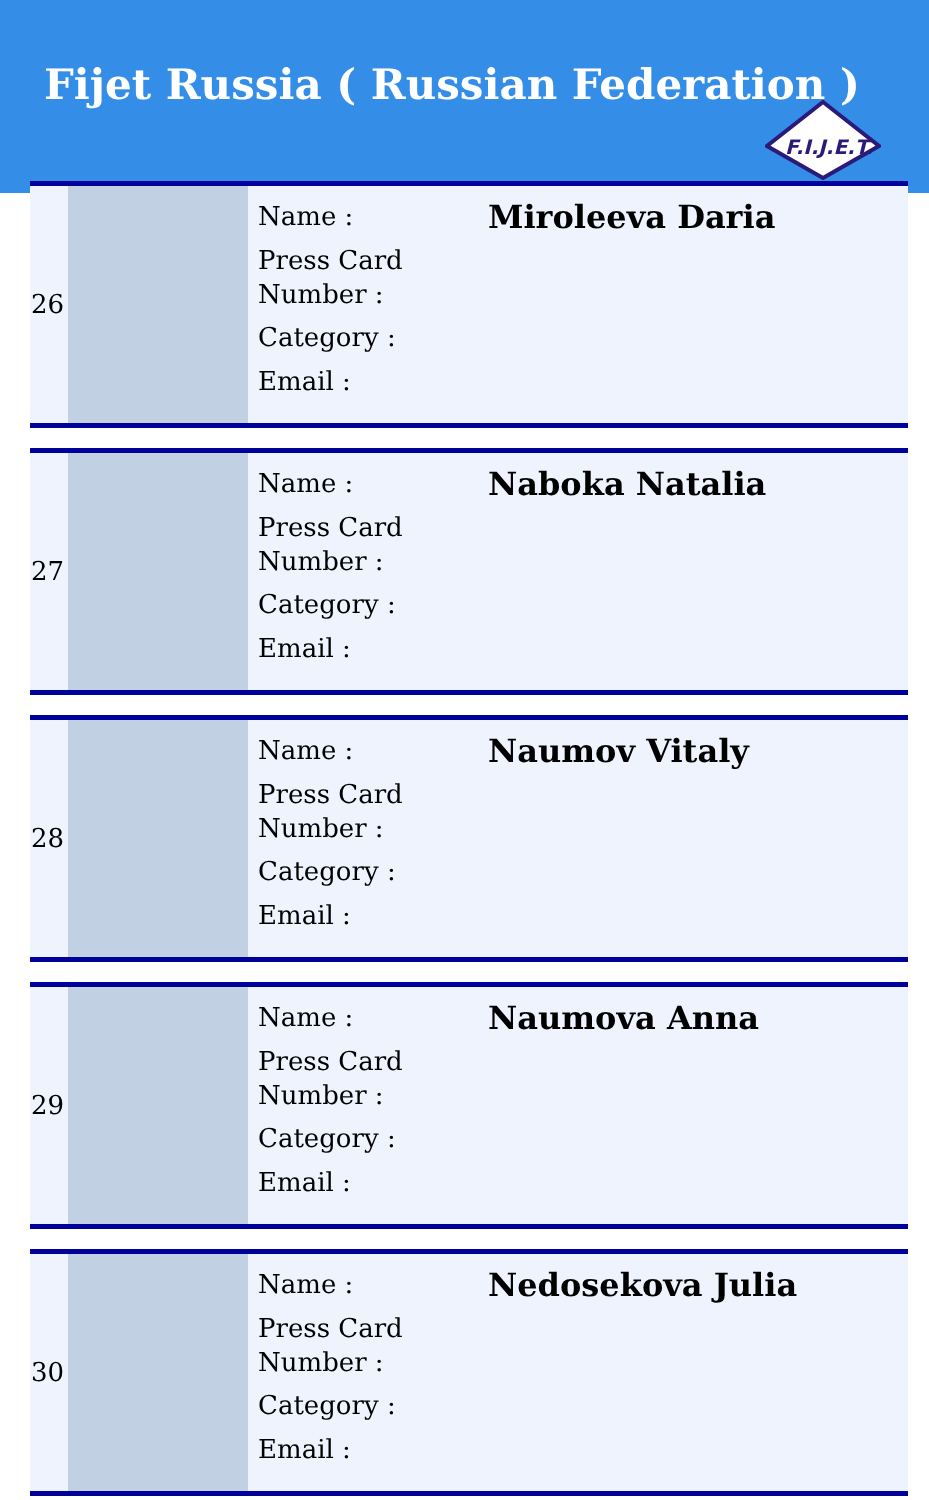Fijet Russia ( Russian Federation )
F.I.J.E.T.
| 26 | | Name : Press Card Number : Category : Email : | Miroleeva Daria |
| 27 | | Name : Press Card Number : Category : Email : | Naboka Natalia |
| 28 | | Name : Press Card Number : Category : Email : | Naumov Vitaly |
| 29 | | Name : Press Card Number : Category : Email : | Naumova Anna |
| 30 | | Name : Press Card Number : Category : Email : | Nedosekova Julia |